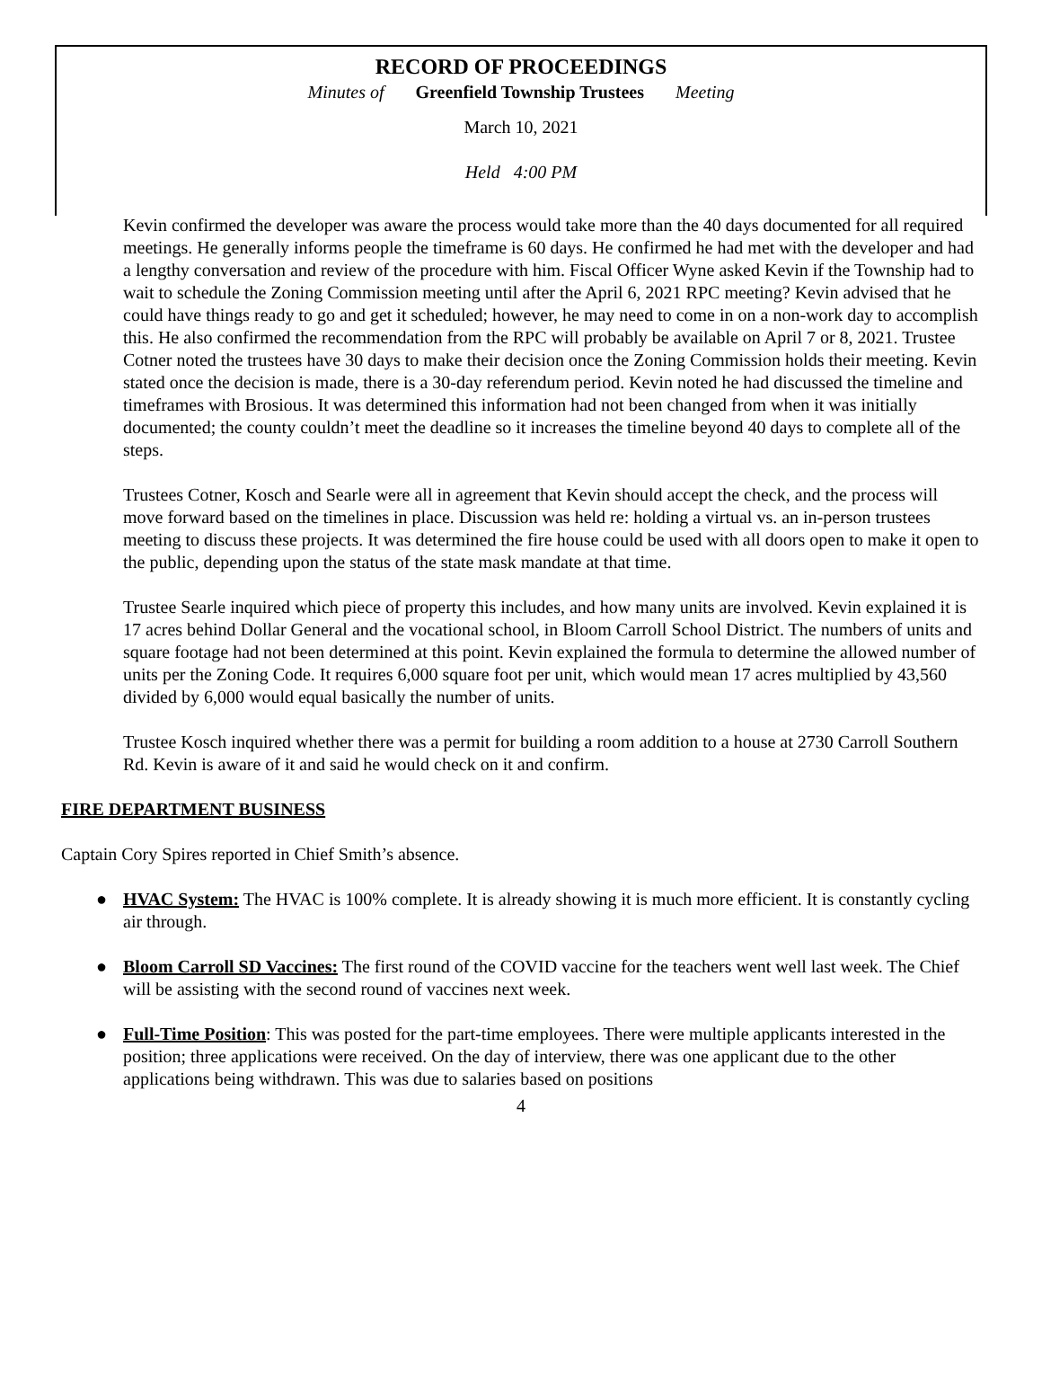RECORD OF PROCEEDINGS
Minutes of Greenfield Township Trustees Meeting
March 10, 2021
Held 4:00 PM
Kevin confirmed the developer was aware the process would take more than the 40 days documented for all required meetings. He generally informs people the timeframe is 60 days. He confirmed he had met with the developer and had a lengthy conversation and review of the procedure with him. Fiscal Officer Wyne asked Kevin if the Township had to wait to schedule the Zoning Commission meeting until after the April 6, 2021 RPC meeting? Kevin advised that he could have things ready to go and get it scheduled; however, he may need to come in on a non-work day to accomplish this. He also confirmed the recommendation from the RPC will probably be available on April 7 or 8, 2021. Trustee Cotner noted the trustees have 30 days to make their decision once the Zoning Commission holds their meeting. Kevin stated once the decision is made, there is a 30-day referendum period. Kevin noted he had discussed the timeline and timeframes with Brosious. It was determined this information had not been changed from when it was initially documented; the county couldn’t meet the deadline so it increases the timeline beyond 40 days to complete all of the steps.
Trustees Cotner, Kosch and Searle were all in agreement that Kevin should accept the check, and the process will move forward based on the timelines in place. Discussion was held re: holding a virtual vs. an in-person trustees meeting to discuss these projects. It was determined the fire house could be used with all doors open to make it open to the public, depending upon the status of the state mask mandate at that time.
Trustee Searle inquired which piece of property this includes, and how many units are involved. Kevin explained it is 17 acres behind Dollar General and the vocational school, in Bloom Carroll School District. The numbers of units and square footage had not been determined at this point. Kevin explained the formula to determine the allowed number of units per the Zoning Code. It requires 6,000 square foot per unit, which would mean 17 acres multiplied by 43,560 divided by 6,000 would equal basically the number of units.
Trustee Kosch inquired whether there was a permit for building a room addition to a house at 2730 Carroll Southern Rd. Kevin is aware of it and said he would check on it and confirm.
FIRE DEPARTMENT BUSINESS
Captain Cory Spires reported in Chief Smith’s absence.
● HVAC System: The HVAC is 100% complete. It is already showing it is much more efficient. It is constantly cycling air through.
● Bloom Carroll SD Vaccines: The first round of the COVID vaccine for the teachers went well last week. The Chief will be assisting with the second round of vaccines next week.
● Full-Time Position: This was posted for the part-time employees. There were multiple applicants interested in the position; three applications were received. On the day of interview, there was one applicant due to the other applications being withdrawn. This was due to salaries based on positions
4